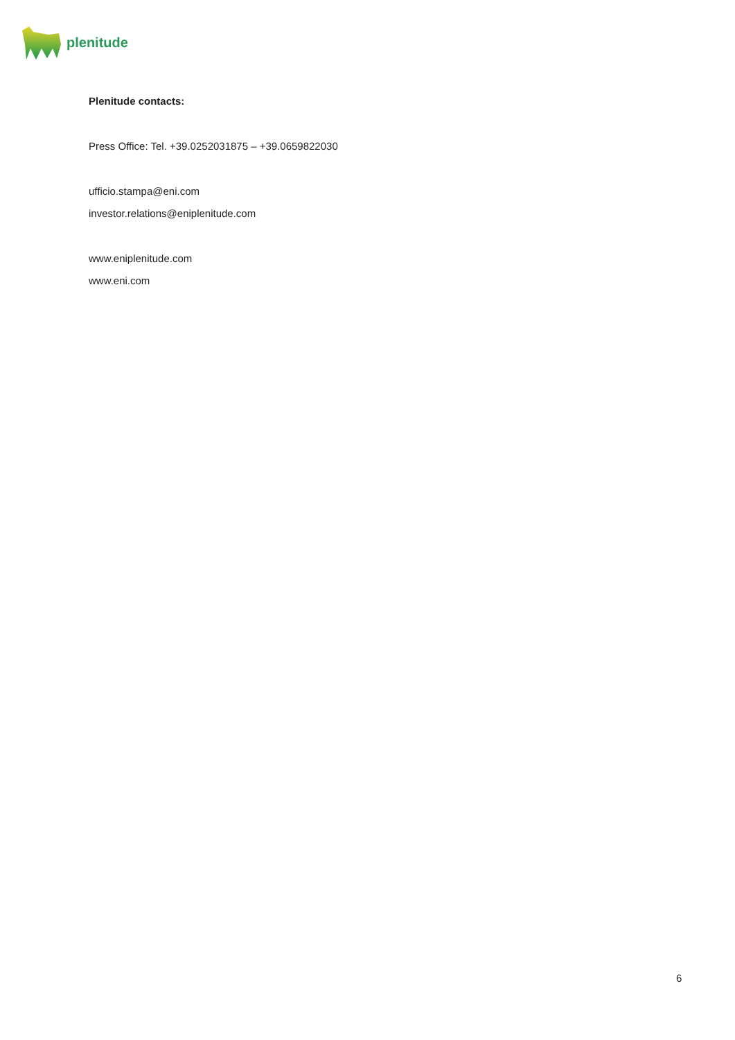plenitude
Plenitude contacts:
Press Office: Tel. +39.0252031875 – +39.0659822030
ufficio.stampa@eni.com
investor.relations@eniplenitude.com
www.eniplenitude.com
www.eni.com
6